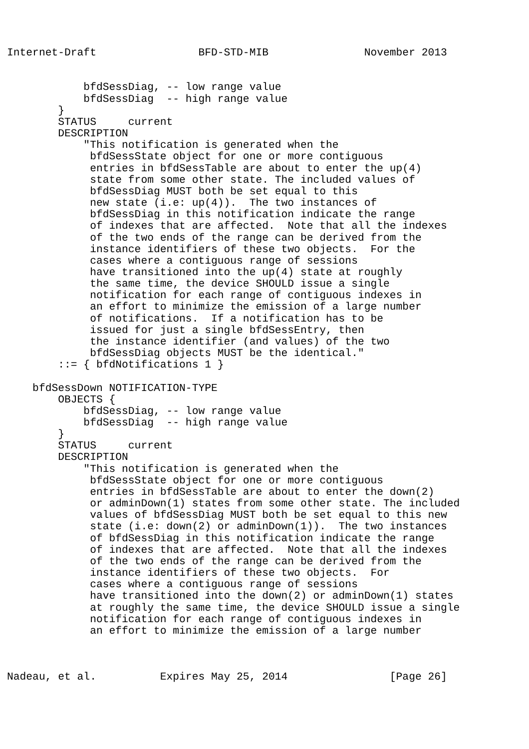Internet-Draft                BFD-STD-MIB               November 2013


            bfdSessDiag, -- low range value
            bfdSessDiag  -- high range value
        }
        STATUS     current
        DESCRIPTION
            "This notification is generated when the
             bfdSessState object for one or more contiguous
             entries in bfdSessTable are about to enter the up(4)
             state from some other state. The included values of
             bfdSessDiag MUST both be set equal to this
             new state (i.e: up(4)).  The two instances of
             bfdSessDiag in this notification indicate the range
             of indexes that are affected.  Note that all the indexes
             of the two ends of the range can be derived from the
             instance identifiers of these two objects.  For the
             cases where a contiguous range of sessions
             have transitioned into the up(4) state at roughly
             the same time, the device SHOULD issue a single
             notification for each range of contiguous indexes in
             an effort to minimize the emission of a large number
             of notifications.  If a notification has to be
             issued for just a single bfdSessEntry, then
             the instance identifier (and values) of the two
             bfdSessDiag objects MUST be the identical."
        ::= { bfdNotifications 1 }

    bfdSessDown NOTIFICATION-TYPE
        OBJECTS {
            bfdSessDiag, -- low range value
            bfdSessDiag  -- high range value
        }
        STATUS     current
        DESCRIPTION
            "This notification is generated when the
             bfdSessState object for one or more contiguous
             entries in bfdSessTable are about to enter the down(2)
             or adminDown(1) states from some other state. The included
             values of bfdSessDiag MUST both be set equal to this new
             state (i.e: down(2) or adminDown(1)).  The two instances
             of bfdSessDiag in this notification indicate the range
             of indexes that are affected.  Note that all the indexes
             of the two ends of the range can be derived from the
             instance identifiers of these two objects.  For
             cases where a contiguous range of sessions
             have transitioned into the down(2) or adminDown(1) states
             at roughly the same time, the device SHOULD issue a single
             notification for each range of contiguous indexes in
             an effort to minimize the emission of a large number



Nadeau, et al.          Expires May 25, 2014                [Page 26]